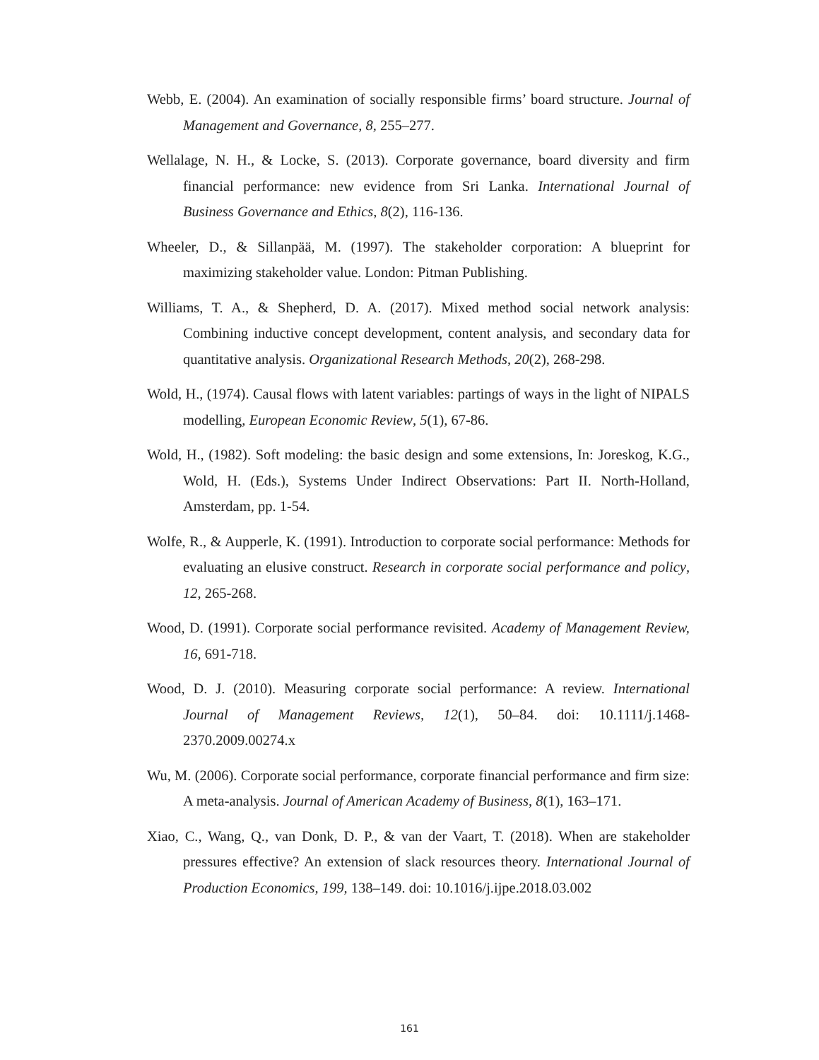Webb, E. (2004). An examination of socially responsible firms’ board structure. Journal of Management and Governance, 8, 255–277.
Wellalage, N. H., & Locke, S. (2013). Corporate governance, board diversity and firm financial performance: new evidence from Sri Lanka. International Journal of Business Governance and Ethics, 8(2), 116-136.
Wheeler, D., & Sillanpää, M. (1997). The stakeholder corporation: A blueprint for maximizing stakeholder value. London: Pitman Publishing.
Williams, T. A., & Shepherd, D. A. (2017). Mixed method social network analysis: Combining inductive concept development, content analysis, and secondary data for quantitative analysis. Organizational Research Methods, 20(2), 268-298.
Wold, H., (1974). Causal flows with latent variables: partings of ways in the light of NIPALS modelling, European Economic Review, 5(1), 67-86.
Wold, H., (1982). Soft modeling: the basic design and some extensions, In: Joreskog, K.G., Wold, H. (Eds.), Systems Under Indirect Observations: Part II. North-Holland, Amsterdam, pp. 1-54.
Wolfe, R., & Aupperle, K. (1991). Introduction to corporate social performance: Methods for evaluating an elusive construct. Research in corporate social performance and policy, 12, 265-268.
Wood, D. (1991). Corporate social performance revisited. Academy of Management Review, 16, 691-718.
Wood, D. J. (2010). Measuring corporate social performance: A review. International Journal of Management Reviews, 12(1), 50–84. doi: 10.1111/j.1468-2370.2009.00274.x
Wu, M. (2006). Corporate social performance, corporate financial performance and firm size: A meta-analysis. Journal of American Academy of Business, 8(1), 163–171.
Xiao, C., Wang, Q., van Donk, D. P., & van der Vaart, T. (2018). When are stakeholder pressures effective? An extension of slack resources theory. International Journal of Production Economics, 199, 138–149. doi: 10.1016/j.ijpe.2018.03.002
161